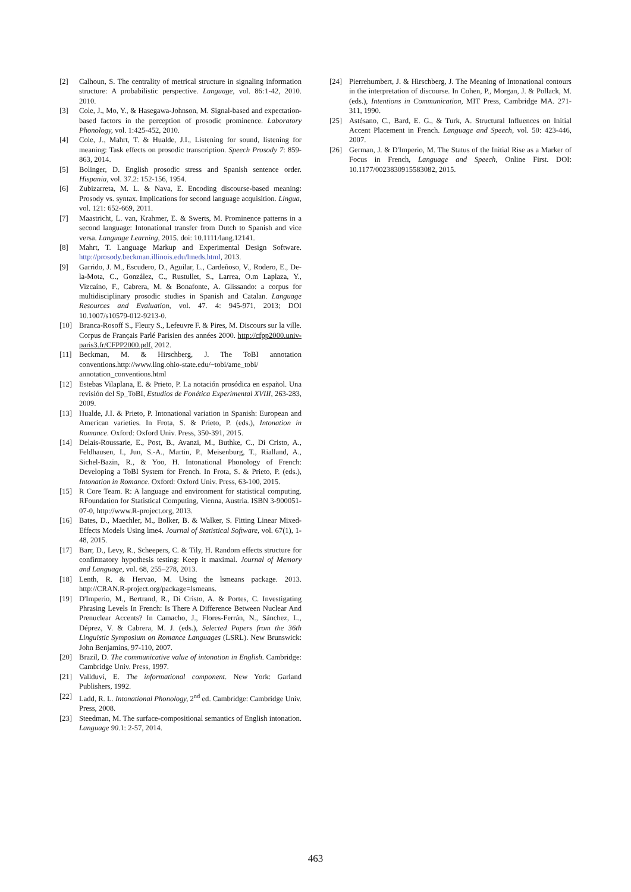[2] Calhoun, S. The centrality of metrical structure in signaling information structure: A probabilistic perspective. Language, vol. 86: 1-42, 2010. 2010.
[3] Cole, J., Mo, Y., & Hasegawa-Johnson, M. Signal-based and expectation-based factors in the perception of prosodic prominence. Laboratory Phonology, vol. 1:425-452, 2010.
[4] Cole, J., Mahrt, T. & Hualde, J.I., Listening for sound, listening for meaning: Task effects on prosodic transcription. Speech Prosody 7: 859-863, 2014.
[5] Bolinger, D. English prosodic stress and Spanish sentence order. Hispania, vol. 37.2: 152-156, 1954.
[6] Zubizarreta, M. L. & Nava, E. Encoding discourse-based meaning: Prosody vs. syntax. Implications for second language acquisition. Lingua, vol. 121: 652-669, 2011.
[7] Maastricht, L. van, Krahmer, E. & Swerts, M. Prominence patterns in a second language: Intonational transfer from Dutch to Spanish and vice versa. Language Learning, 2015. doi: 10.1111/lang.12141.
[8] Mahrt, T. Language Markup and Experimental Design Software. http://prosody.beckman.illinois.edu/lmeds.html, 2013.
[9] Garrido, J. M., Escudero, D., Aguilar, L., Cardeñoso, V., Rodero, E., De-la-Mota, C., González, C., Rustullet, S., Larrea, O.m Laplaza, Y., Vizcaíno, F., Cabrera, M. & Bonafonte, A. Glissando: a corpus for multidisciplinary prosodic studies in Spanish and Catalan. Language Resources and Evaluation, vol. 47. 4: 945-971, 2013; DOI 10.1007/s10579-012-9213-0.
[10] Branca-Rosoff S., Fleury S., Lefeuvre F. & Pires, M. Discours sur la ville. Corpus de Français Parlé Parisien des années 2000. http://cfpp2000.univ-paris3.fr/CFPP2000.pdf, 2012.
[11] Beckman, M. & Hirschberg, J. The ToBI annotation conventions.http://www.ling.ohio-state.edu/~tobi/ame_tobi/ annotation_conventions.html
[12] Estebas Vilaplana, E. & Prieto, P. La notación prosódica en español. Una revisión del Sp_ToBI, Estudios de Fonética Experimental XVIII, 263-283, 2009.
[13] Hualde, J.I. & Prieto, P. Intonational variation in Spanish: European and American varieties. In Frota, S. & Prieto, P. (eds.), Intonation in Romance. Oxford: Oxford Univ. Press, 350-391, 2015.
[14] Delais-Roussarie, E., Post, B., Avanzi, M., Buthke, C., Di Cristo, A., Feldhausen, I., Jun, S.-A., Martin, P., Meisenburg, T., Rialland, A., Sichel-Bazin, R., & Yoo, H. Intonational Phonology of French: Developing a ToBI System for French. In Frota, S. & Prieto, P. (eds.), Intonation in Romance. Oxford: Oxford Univ. Press, 63-100, 2015.
[15] R Core Team. R: A language and environment for statistical computing. RFoundation for Statistical Computing, Vienna, Austria. ISBN 3-900051-07-0, http://www.R-project.org, 2013.
[16] Bates, D., Maechler, M., Bolker, B. & Walker, S. Fitting Linear Mixed-Effects Models Using lme4. Journal of Statistical Software, vol. 67(1), 1-48, 2015.
[17] Barr, D., Levy, R., Scheepers, C. & Tily, H. Random effects structure for confirmatory hypothesis testing: Keep it maximal. Journal of Memory and Language, vol. 68, 255–278, 2013.
[18] Lenth, R. & Hervao, M. Using the lsmeans package. 2013. http://CRAN.R-project.org/package=lsmeans.
[19] D'Imperio, M., Bertrand, R., Di Cristo, A. & Portes, C. Investigating Phrasing Levels In French: Is There A Difference Between Nuclear And Prenuclear Accents? In Camacho, J., Flores-Ferrán, N., Sánchez, L., Déprez, V. & Cabrera, M. J. (eds.), Selected Papers from the 36th Linguistic Symposium on Romance Languages (LSRL). New Brunswick: John Benjamins, 97-110, 2007.
[20] Brazil, D. The communicative value of intonation in English. Cambridge: Cambridge Univ. Press, 1997.
[21] Vallduví, E. The informational component. New York: Garland Publishers, 1992.
[22] Ladd, R. L. Intonational Phonology, 2<sup>nd</sup> ed. Cambridge: Cambridge Univ. Press, 2008.
[23] Steedman, M. The surface-compositional semantics of English intonation. Language 90.1: 2-57, 2014.
[24] Pierrehumbert, J. & Hirschberg, J. The Meaning of Intonational contours in the interpretation of discourse. In Cohen, P., Morgan, J. & Pollack, M. (eds.), Intentions in Communication, MIT Press, Cambridge MA. 271-311, 1990.
[25] Astésano, C., Bard, E. G., & Turk, A. Structural Influences on Initial Accent Placement in French. Language and Speech, vol. 50: 423-446, 2007.
[26] German, J. & D'Imperio, M. The Status of the Initial Rise as a Marker of Focus in French, Language and Speech, Online First. DOI: 10.1177/0023830915583082, 2015.
463